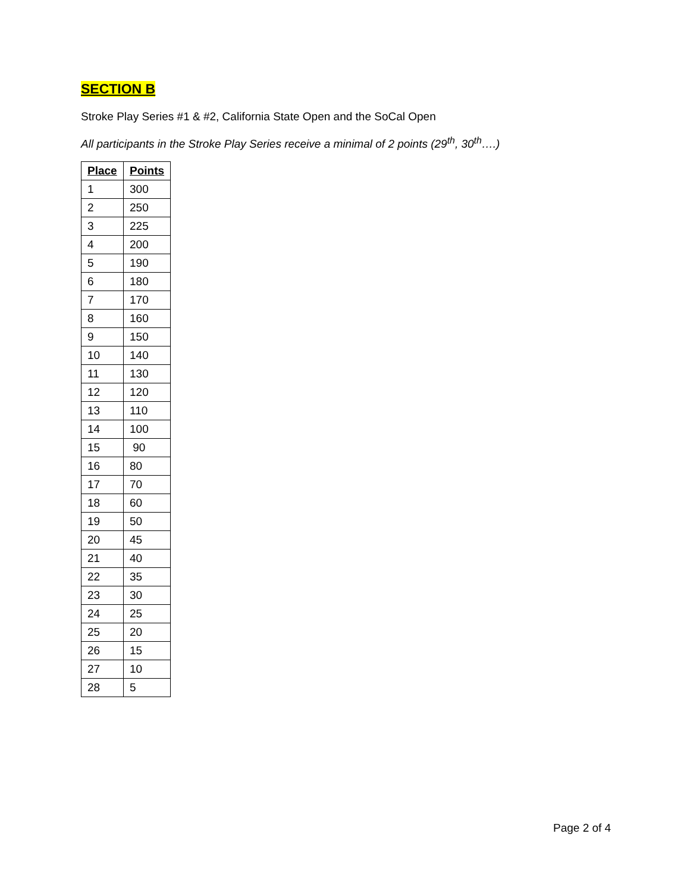SECTION B
Stroke Play Series #1 & #2, California State Open and the SoCal Open
All participants in the Stroke Play Series receive a minimal of 2 points (29<sup>th</sup>, 30<sup>th</sup>….)
| Place | Points |
| --- | --- |
| 1 | 300 |
| 2 | 250 |
| 3 | 225 |
| 4 | 200 |
| 5 | 190 |
| 6 | 180 |
| 7 | 170 |
| 8 | 160 |
| 9 | 150 |
| 10 | 140 |
| 11 | 130 |
| 12 | 120 |
| 13 | 110 |
| 14 | 100 |
| 15 | 90 |
| 16 | 80 |
| 17 | 70 |
| 18 | 60 |
| 19 | 50 |
| 20 | 45 |
| 21 | 40 |
| 22 | 35 |
| 23 | 30 |
| 24 | 25 |
| 25 | 20 |
| 26 | 15 |
| 27 | 10 |
| 28 | 5 |
Page 2 of 4